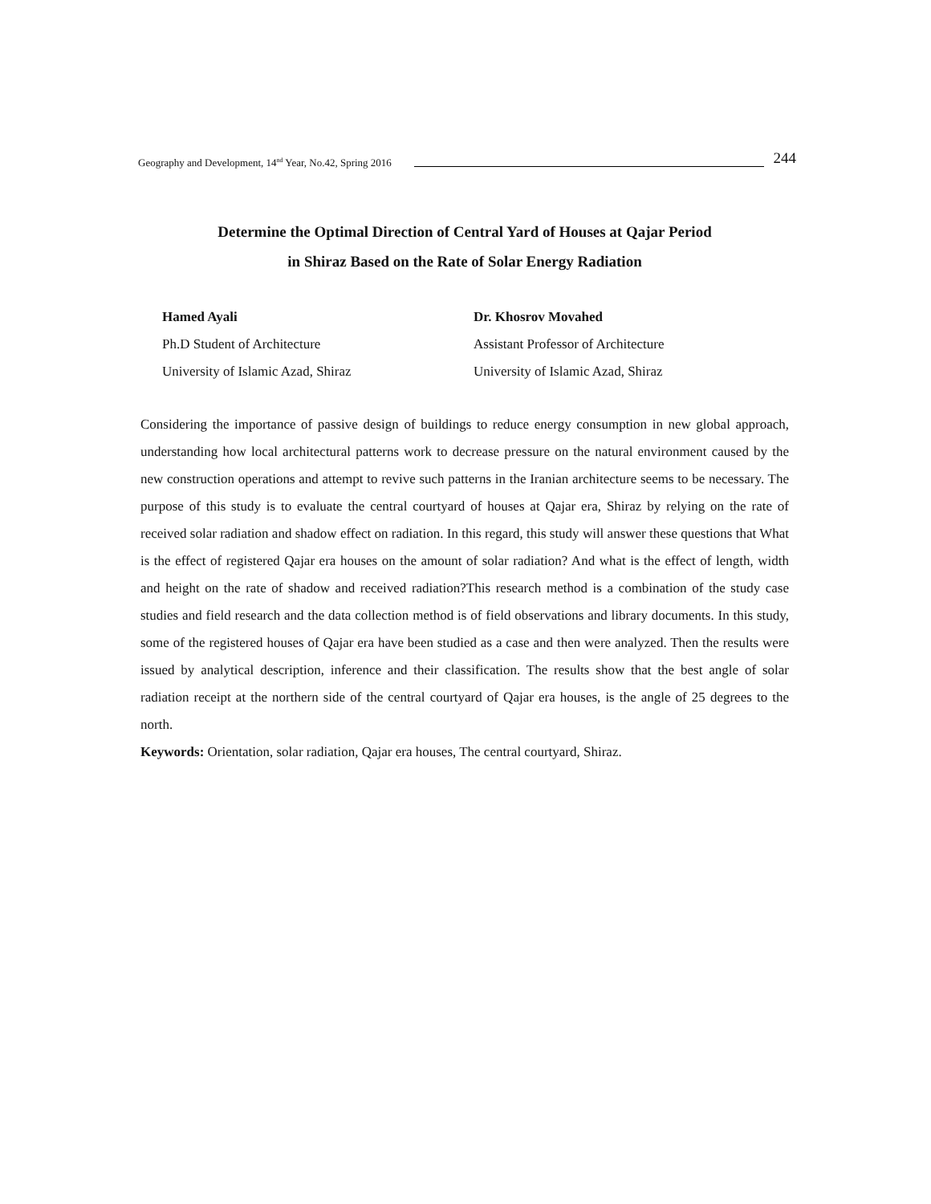Geography and Development, 14<sup>nd</sup> Year, No.42, Spring 2016 244
Determine the Optimal Direction of Central Yard of Houses at Qajar Period
in Shiraz Based on the Rate of Solar Energy Radiation
Hamed Ayali
Ph.D Student of Architecture
University of Islamic Azad, Shiraz
Dr. Khosrov Movahed
Assistant Professor of Architecture
University of Islamic Azad, Shiraz
Considering the importance of passive design of buildings to reduce energy consumption in new global approach, understanding how local architectural patterns work to decrease pressure on the natural environment caused by the new construction operations and attempt to revive such patterns in the Iranian architecture seems to be necessary. The purpose of this study is to evaluate the central courtyard of houses at Qajar era, Shiraz by relying on the rate of received solar radiation and shadow effect on radiation. In this regard, this study will answer these questions that What is the effect of registered Qajar era houses on the amount of solar radiation? And what is the effect of length, width and height on the rate of shadow and received radiation?This research method is a combination of the study case studies and field research and the data collection method is of field observations and library documents. In this study, some of the registered houses of Qajar era have been studied as a case and then were analyzed. Then the results were issued by analytical description, inference and their classification. The results show that the best angle of solar radiation receipt at the northern side of the central courtyard of Qajar era houses, is the angle of 25 degrees to the north.
Keywords: Orientation, solar radiation, Qajar era houses, The central courtyard, Shiraz.